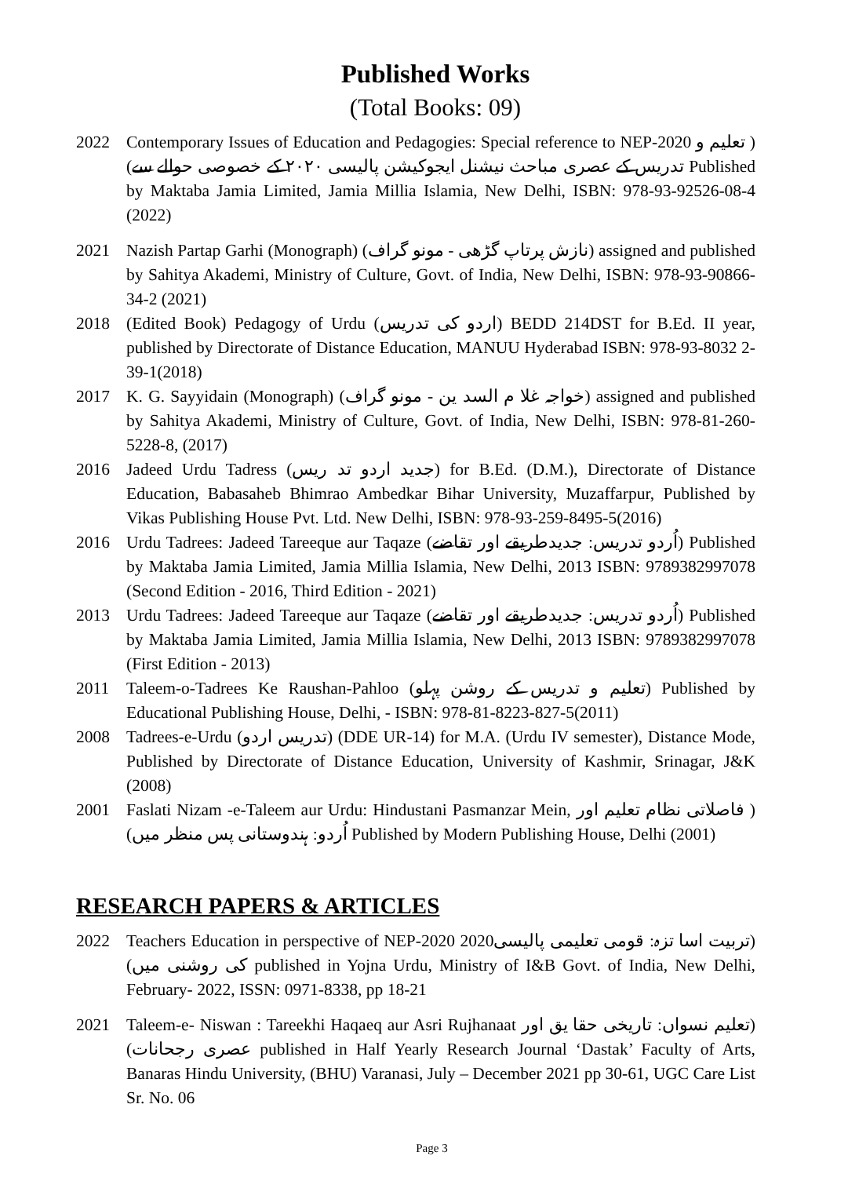Published Works
(Total Books: 09)
2022 Contemporary Issues of Education and Pedagogies: Special reference to NEP-2020 ( تعلیم و تدریس کے عصری مباحث نیشنل ایجوکیشن پالیسی ۲۰۲۰ کے خصوصی حوالے سے) Published by Maktaba Jamia Limited, Jamia Millia Islamia, New Delhi, ISBN: 978-93-92526-08-4 (2022)
2021 Nazish Partap Garhi (Monograph) (نازش پرتاپ گڑھی - مونو گراف) assigned and published by Sahitya Akademi, Ministry of Culture, Govt. of India, New Delhi, ISBN: 978-93-90866-34-2 (2021)
2018 (Edited Book) Pedagogy of Urdu (اردو کی تدریس) BEDD 214DST for B.Ed. II year, published by Directorate of Distance Education, MANUU Hyderabad ISBN: 978-93-8032 2-39-1(2018)
2017 K. G. Sayyidain (Monograph) (خواجہ غلا م السد ین - مونو گراف) assigned and published by Sahitya Akademi, Ministry of Culture, Govt. of India, New Delhi, ISBN: 978-81-260-5228-8, (2017)
2016 Jadeed Urdu Tadress (جدید اردو تد ریس) for B.Ed. (D.M.), Directorate of Distance Education, Babasaheb Bhimrao Ambedkar Bihar University, Muzaffarpur, Published by Vikas Publishing House Pvt. Ltd. New Delhi, ISBN: 978-93-259-8495-5(2016)
2016 Urdu Tadrees: Jadeed Tareeque aur Taqaze (اُردو تدریس: جدیدطریقے اور تقاضے) Published by Maktaba Jamia Limited, Jamia Millia Islamia, New Delhi, 2013 ISBN: 9789382997078 (Second Edition - 2016, Third Edition - 2021)
2013 Urdu Tadrees: Jadeed Tareeque aur Taqaze (اُردو تدریس: جدیدطریقے اور تقاضے) Published by Maktaba Jamia Limited, Jamia Millia Islamia, New Delhi, 2013 ISBN: 9789382997078 (First Edition - 2013)
2011 Taleem-o-Tadrees Ke Raushan-Pahloo (تعلیم و تدریس کے روشن پہلو) Published by Educational Publishing House, Delhi, - ISBN: 978-81-8223-827-5(2011)
2008 Tadrees-e-Urdu (تدریس اردو) (DDE UR-14) for M.A. (Urdu IV semester), Distance Mode, Published by Directorate of Distance Education, University of Kashmir, Srinagar, J&K (2008)
2001 Faslati Nizam -e-Taleem aur Urdu: Hindustani Pasmanzar Mein, ( فاصلاتی نظام تعلیم اور اُردو: ہندوستانی پس منظر میں) Published by Modern Publishing House, Delhi (2001)
RESEARCH PAPERS & ARTICLES
2022 Teachers Education in perspective of NEP-2020 (تربیت اسا تزہ: قومی تعلیمی پالیسی2020 کی روشنی میں) published in Yojna Urdu, Ministry of I&B Govt. of India, New Delhi, February- 2022, ISSN: 0971-8338, pp 18-21
2021 Taleem-e- Niswan : Tareekhi Haqaeq aur Asri Rujhanaat (تعلیم نسواں: تاریخی حقا یق اور عصری رجحانات) published in Half Yearly Research Journal ‘Dastak’ Faculty of Arts, Banaras Hindu University, (BHU) Varanasi, July – December 2021 pp 30-61, UGC Care List Sr. No. 06
Page 3